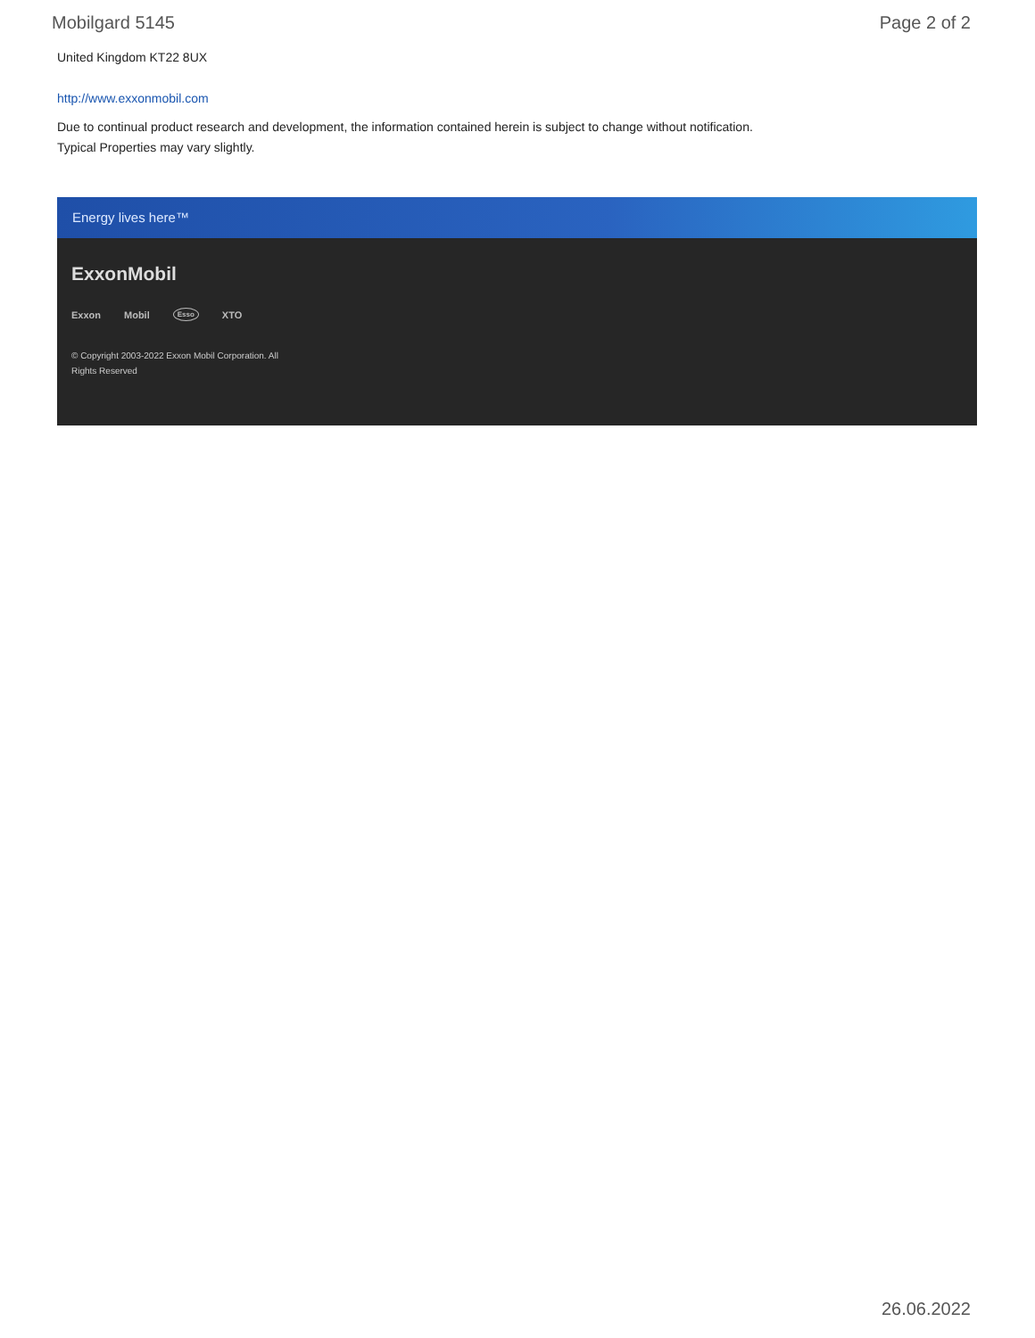Mobilgard 5145 Page 2 of 2
United Kingdom KT22 8UX
http://www.exxonmobil.com
Due to continual product research and development, the information contained herein is subject to change without notification.
Typical Properties may vary slightly.
Energy lives here™
ExxonMobil
Exxon Mobil Esso XTO
© Copyright 2003-2022 Exxon Mobil Corporation. All Rights Reserved
26.06.2022